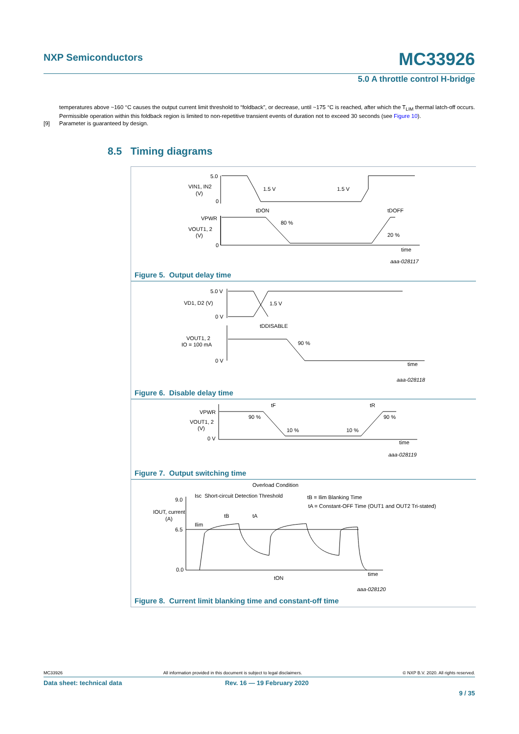NXP Semiconductors MC33926
5.0 A throttle control H-bridge
temperatures above ~160 °C causes the output current limit threshold to “foldback”, or decrease, until ~175 °C is reached, after which the T<sub>LIM</sub> thermal latch-off occurs. Permissible operation within this foldback region is limited to non-repetitive transient events of duration not to exceed 30 seconds (see Figure 10).
[9] Parameter is guaranteed by design.
8.5 Timing diagrams
5.0
VIN1, IN2
(V)
0
1.5 V
1.5 V
tDON
tDOFF
VPWR
VOUT1, 2
(V)
0
80 %
20 %
time
aaa-028117
Figure 5. Output delay time
5.0 V
VD1, D2 (V)
1.5 V
0 V
tDDISABLE
VOUT1, 2
IO = 100 mA
90 %
0 V
time
aaa-028118
Figure 6. Disable delay time
VPWR
VOUT1, 2
(V)
0 V
90 %
10 %
10 %
90 %
tF
tR
time
aaa-028119
Figure 7. Output switching time
Overload Condition
Isc Short-circuit Detection Threshold
tB = Ilim Blanking Time
tA = Constant-OFF Time (OUT1 and OUT2 Tri-stated)
9.0
IOUT, current
(A)
Ilim
tB
tA
6.5
0.0
tON
time
aaa-028120
Figure 8. Current limit blanking time and constant-off time
MC33926 All information provided in this document is subject to legal disclaimers. © NXP B.V. 2020. All rights reserved.
Data sheet: technical data Rev. 16 — 19 February 2020
9 / 35